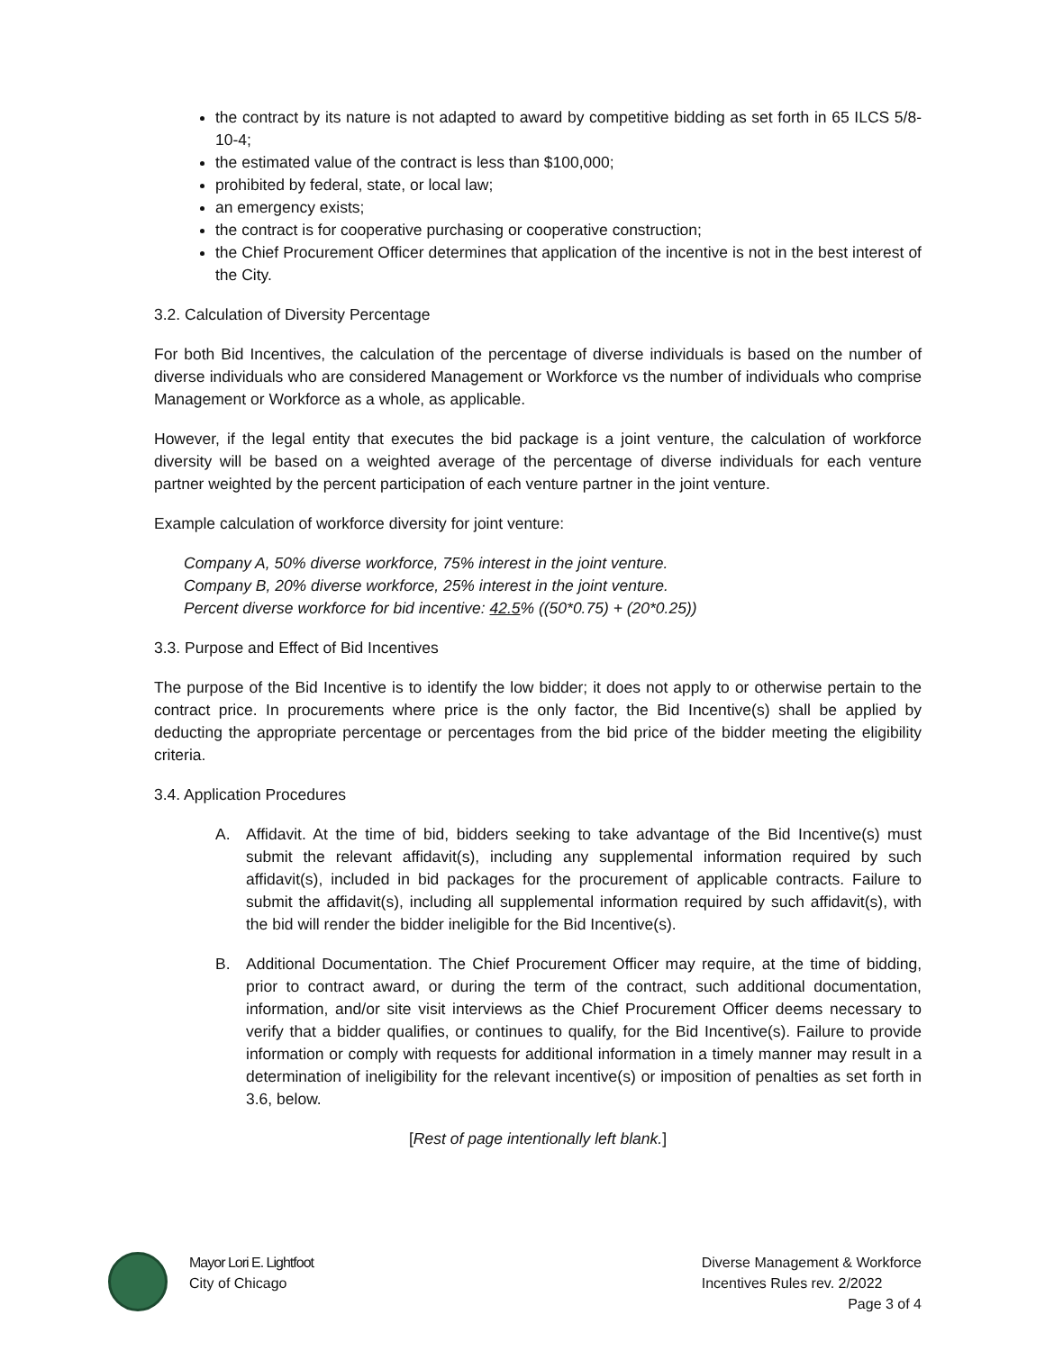the contract by its nature is not adapted to award by competitive bidding as set forth in 65 ILCS 5/8-10-4;
the estimated value of the contract is less than $100,000;
prohibited by federal, state, or local law;
an emergency exists;
the contract is for cooperative purchasing or cooperative construction;
the Chief Procurement Officer determines that application of the incentive is not in the best interest of the City.
3.2. Calculation of Diversity Percentage
For both Bid Incentives, the calculation of the percentage of diverse individuals is based on the number of diverse individuals who are considered Management or Workforce vs the number of individuals who comprise Management or Workforce as a whole, as applicable.
However, if the legal entity that executes the bid package is a joint venture, the calculation of workforce diversity will be based on a weighted average of the percentage of diverse individuals for each venture partner weighted by the percent participation of each venture partner in the joint venture.
Example calculation of workforce diversity for joint venture:
Company A, 50% diverse workforce, 75% interest in the joint venture.
Company B, 20% diverse workforce, 25% interest in the joint venture.
Percent diverse workforce for bid incentive: 42.5% ((50*0.75) + (20*0.25))
3.3. Purpose and Effect of Bid Incentives
The purpose of the Bid Incentive is to identify the low bidder; it does not apply to or otherwise pertain to the contract price. In procurements where price is the only factor, the Bid Incentive(s) shall be applied by deducting the appropriate percentage or percentages from the bid price of the bidder meeting the eligibility criteria.
3.4. Application Procedures
A. Affidavit. At the time of bid, bidders seeking to take advantage of the Bid Incentive(s) must submit the relevant affidavit(s), including any supplemental information required by such affidavit(s), included in bid packages for the procurement of applicable contracts. Failure to submit the affidavit(s), including all supplemental information required by such affidavit(s), with the bid will render the bidder ineligible for the Bid Incentive(s).
B. Additional Documentation. The Chief Procurement Officer may require, at the time of bidding, prior to contract award, or during the term of the contract, such additional documentation, information, and/or site visit interviews as the Chief Procurement Officer deems necessary to verify that a bidder qualifies, or continues to qualify, for the Bid Incentive(s). Failure to provide information or comply with requests for additional information in a timely manner may result in a determination of ineligibility for the relevant incentive(s) or imposition of penalties as set forth in 3.6, below.
[Rest of page intentionally left blank.]
Mayor Lori E. Lightfoot
City of Chicago
Diverse Management & Workforce
Incentives Rules rev. 2/2022
Page 3 of 4